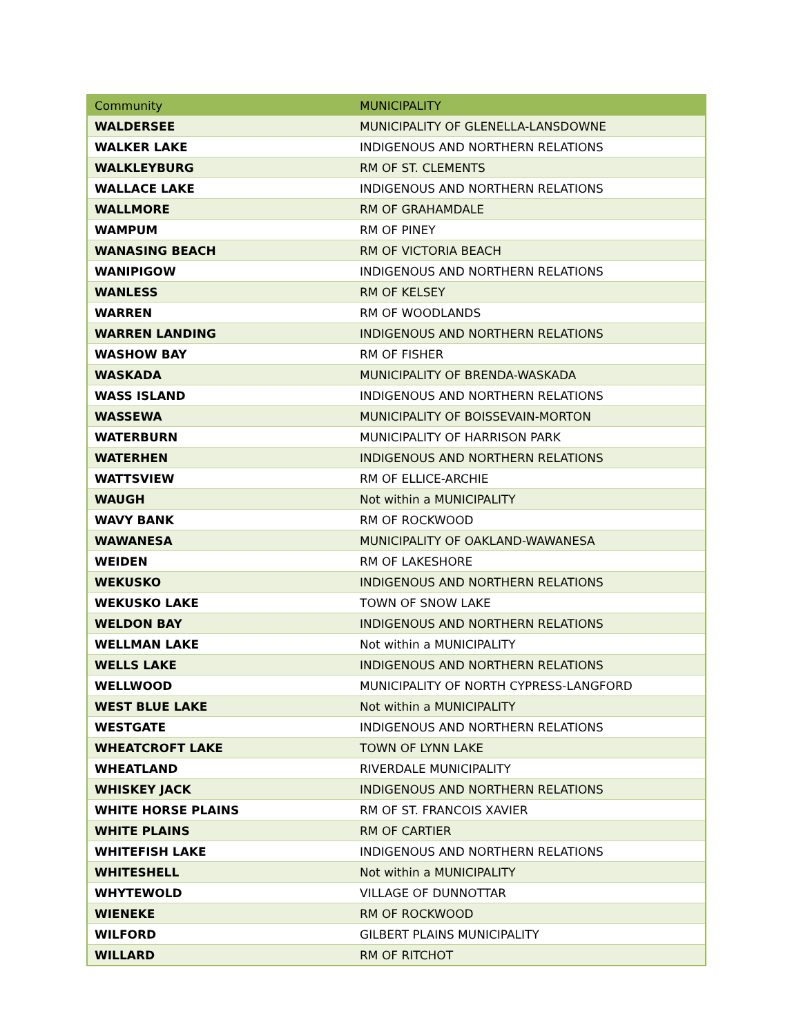| Community | MUNICIPALITY |
| --- | --- |
| WALDERSEE | MUNICIPALITY OF GLENELLA-LANSDOWNE |
| WALKER LAKE | INDIGENOUS AND NORTHERN RELATIONS |
| WALKLEYBURG | RM OF ST. CLEMENTS |
| WALLACE LAKE | INDIGENOUS AND NORTHERN RELATIONS |
| WALLMORE | RM OF GRAHAMDALE |
| WAMPUM | RM OF PINEY |
| WANASING BEACH | RM OF VICTORIA BEACH |
| WANIPIGOW | INDIGENOUS AND NORTHERN RELATIONS |
| WANLESS | RM OF KELSEY |
| WARREN | RM OF WOODLANDS |
| WARREN LANDING | INDIGENOUS AND NORTHERN RELATIONS |
| WASHOW BAY | RM OF FISHER |
| WASKADA | MUNICIPALITY OF BRENDA-WASKADA |
| WASS ISLAND | INDIGENOUS AND NORTHERN RELATIONS |
| WASSEWA | MUNICIPALITY OF BOISSEVAIN-MORTON |
| WATERBURN | MUNICIPALITY OF HARRISON PARK |
| WATERHEN | INDIGENOUS AND NORTHERN RELATIONS |
| WATTSVIEW | RM OF ELLICE-ARCHIE |
| WAUGH | Not within a MUNICIPALITY |
| WAVY BANK | RM OF ROCKWOOD |
| WAWANESA | MUNICIPALITY OF OAKLAND-WAWANESA |
| WEIDEN | RM OF LAKESHORE |
| WEKUSKO | INDIGENOUS AND NORTHERN RELATIONS |
| WEKUSKO LAKE | TOWN OF SNOW LAKE |
| WELDON BAY | INDIGENOUS AND NORTHERN RELATIONS |
| WELLMAN LAKE | Not within a MUNICIPALITY |
| WELLS LAKE | INDIGENOUS AND NORTHERN RELATIONS |
| WELLWOOD | MUNICIPALITY OF NORTH CYPRESS-LANGFORD |
| WEST BLUE LAKE | Not within a MUNICIPALITY |
| WESTGATE | INDIGENOUS AND NORTHERN RELATIONS |
| WHEATCROFT LAKE | TOWN OF LYNN LAKE |
| WHEATLAND | RIVERDALE MUNICIPALITY |
| WHISKEY JACK | INDIGENOUS AND NORTHERN RELATIONS |
| WHITE HORSE PLAINS | RM OF ST. FRANCOIS XAVIER |
| WHITE PLAINS | RM OF CARTIER |
| WHITEFISH LAKE | INDIGENOUS AND NORTHERN RELATIONS |
| WHITESHELL | Not within a MUNICIPALITY |
| WHYTEWOLD | VILLAGE OF DUNNOTTAR |
| WIENEKE | RM OF ROCKWOOD |
| WILFORD | GILBERT PLAINS MUNICIPALITY |
| WILLARD | RM OF RITCHOT |